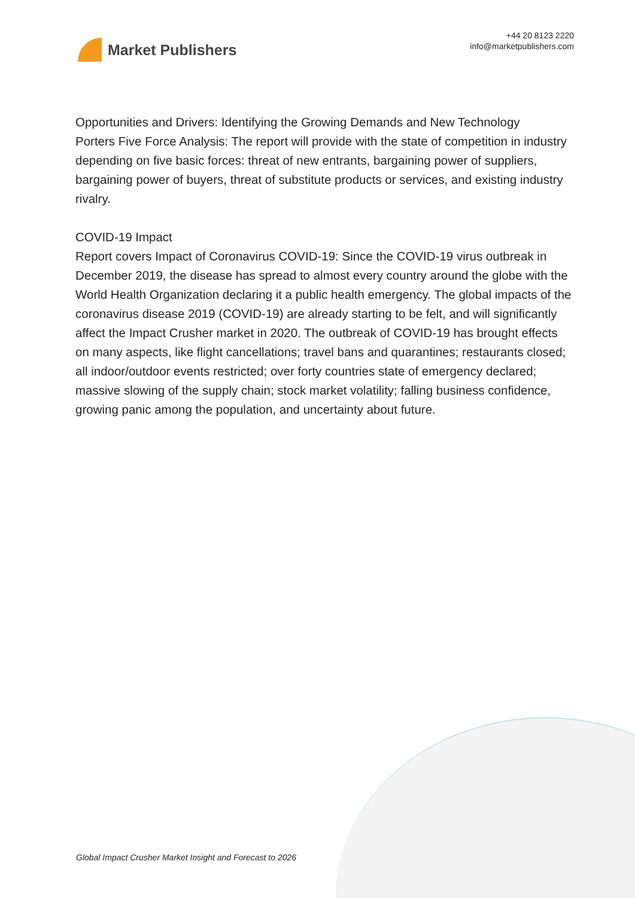Market Publishers
+44 20 8123 2220
info@marketpublishers.com
Opportunities and Drivers: Identifying the Growing Demands and New Technology
Porters Five Force Analysis: The report will provide with the state of competition in industry depending on five basic forces: threat of new entrants, bargaining power of suppliers, bargaining power of buyers, threat of substitute products or services, and existing industry rivalry.
COVID-19 Impact
Report covers Impact of Coronavirus COVID-19: Since the COVID-19 virus outbreak in December 2019, the disease has spread to almost every country around the globe with the World Health Organization declaring it a public health emergency. The global impacts of the coronavirus disease 2019 (COVID-19) are already starting to be felt, and will significantly affect the Impact Crusher market in 2020. The outbreak of COVID-19 has brought effects on many aspects, like flight cancellations; travel bans and quarantines; restaurants closed; all indoor/outdoor events restricted; over forty countries state of emergency declared; massive slowing of the supply chain; stock market volatility; falling business confidence, growing panic among the population, and uncertainty about future.
Global Impact Crusher Market Insight and Forecast to 2026